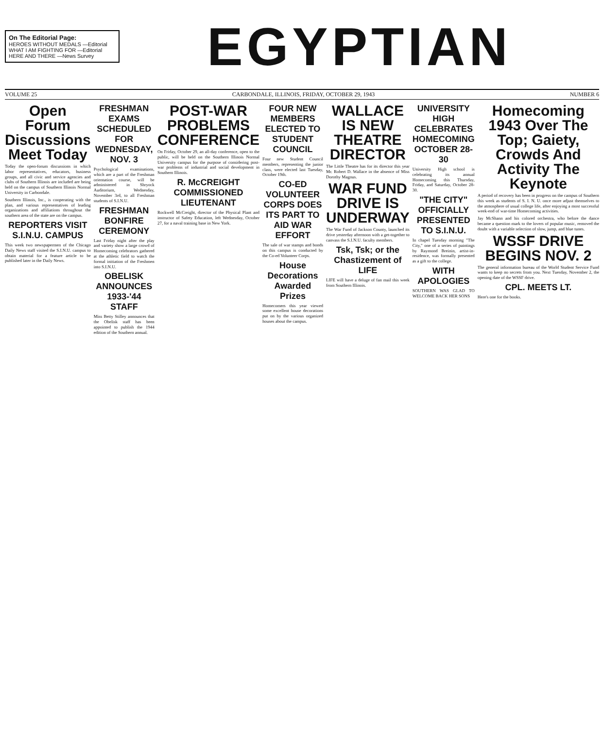On The Editorial Page:
HEROES WITHOUT MEDALS —Editorial
WHAT I AM FIGHTING FOR —Editorial
HERE AND THERE —News Survey
EGYPTIAN
VOLUME 25 CARBONDALE, ILLINOIS, FRIDAY, OCTOBER 29, 1943 NUMBER 6
Open Forum Discussions Meet Today
Today the open-forum discussions in which labor representatives, educators, business groups, and all civic and service agencies and clubs of Southern Illinois are included are being held on the campus of Southern Illinois Normal University in Carbondale.
Southern Illinois, Inc., is cooperating with the plan, and various representatives of leading organizations and affiliations throughout the southern area of the state are on the campus.
REPORTERS VISIT S.I.N.U. CAMPUS
This week two newspapermen of the Chicago Daily News staff visited the S.I.N.U. campus to obtain material for a feature article to be published later in the Daily News.
FRESHMAN EXAMS SCHEDULED FOR WEDNESDAY, NOV. 3
Psychological examinations, which are a part of the Freshman orientation course, will be administered in Shryock Auditorium, Wednesday, November 3rd, to all Freshman students of S.I.N.U.
FRESHMAN BONFIRE CEREMONY
Last Friday night after the play and variety show a large crowd of Homecoming celebrators gathered at the athletic field to watch the formal initiation of the Freshmen into S.I.N.U.
OBELISK ANNOUNCES 1933-'44 STAFF
Miss Betty Stilley announces that the Obelisk staff has been appointed to publish the 1944 edition of the Southern annual.
POST-WAR PROBLEMS CONFERENCE
On Friday, October 29, an all-day conference, open to the public, will be held on the Southern Illinois Normal University campus for the purpose of considering post-war problems of industrial and social development in Southern Illinois.
R. McCREIGHT COMMISSIONED LIEUTENANT
Rockwell McCreight, director of the Physical Plant and instructor of Safety Education, left Wednesday, October 27, for a naval training base in New York.
FOUR NEW MEMBERS ELECTED TO STUDENT COUNCIL
Four new Student Council members, representing the junior class, were elected last Tuesday, October 19th.
CO-ED VOLUNTEER CORPS DOES ITS PART TO AID WAR EFFORT
The sale of war stamps and bonds on this campus is conducted by the Co-ed Volunteer Corps.
House Decorations Awarded Prizes
Homecomers this year viewed some excellent house decorations put on by the various organized houses about the campus.
WALLACE IS NEW THEATRE DIRECTOR
The Little Theatre has for its director this year Mr. Robert D. Wallace in the absence of Miss Dorothy Magnus.
WAR FUND DRIVE IS UNDERWAY
The War Fund of Jackson County, launched its drive yesterday afternoon with a get-together to canvass the S.I.N.U. faculty members.
Tsk, Tsk; or the Chastizement of LIFE
LIFE will have a deluge of fan mail this week from Southern Illinois.
UNIVERSITY HIGH CELEBRATES HOMECOMING OCTOBER 28-30
University High school is celebrating its annual Homecoming this Thursday, Friday, and Saturday, October 28-30.
"THE CITY" OFFICIALLY PRESENTED TO S.I.N.U.
In chapel Tuesday morning "The City," one of a series of paintings by Raymond Breinin, artist-in-residence, was formally presented as a gift to the college.
WITH APOLOGIES
SOUTHERN WAS GLAD TO WELCOME BACK HER SONS
Homecoming 1943 Over The Top; Gaiety, Crowds And Activity The Keynote
A period of recovery has been in progress on the campus of Southern this week as students of S. I. N. U. once more adjust themselves to the atmosphere of usual college life, after enjoying a most successful week-end of war-time Homecoming activities.
Jay McShann and his colored orchestra, who before the dance became a question mark to the lovers of popular music, removed the doubt with a variable selection of slow, jump, and blue tunes.
WSSF DRIVE BEGINS NOV. 2
The general information bureau of the World Student Service Fund wants to keep no secrets from you. Next Tuesday, November 2, the opening date of the WSSF drive.
CPL. MEETS LT.
Here's one for the books.